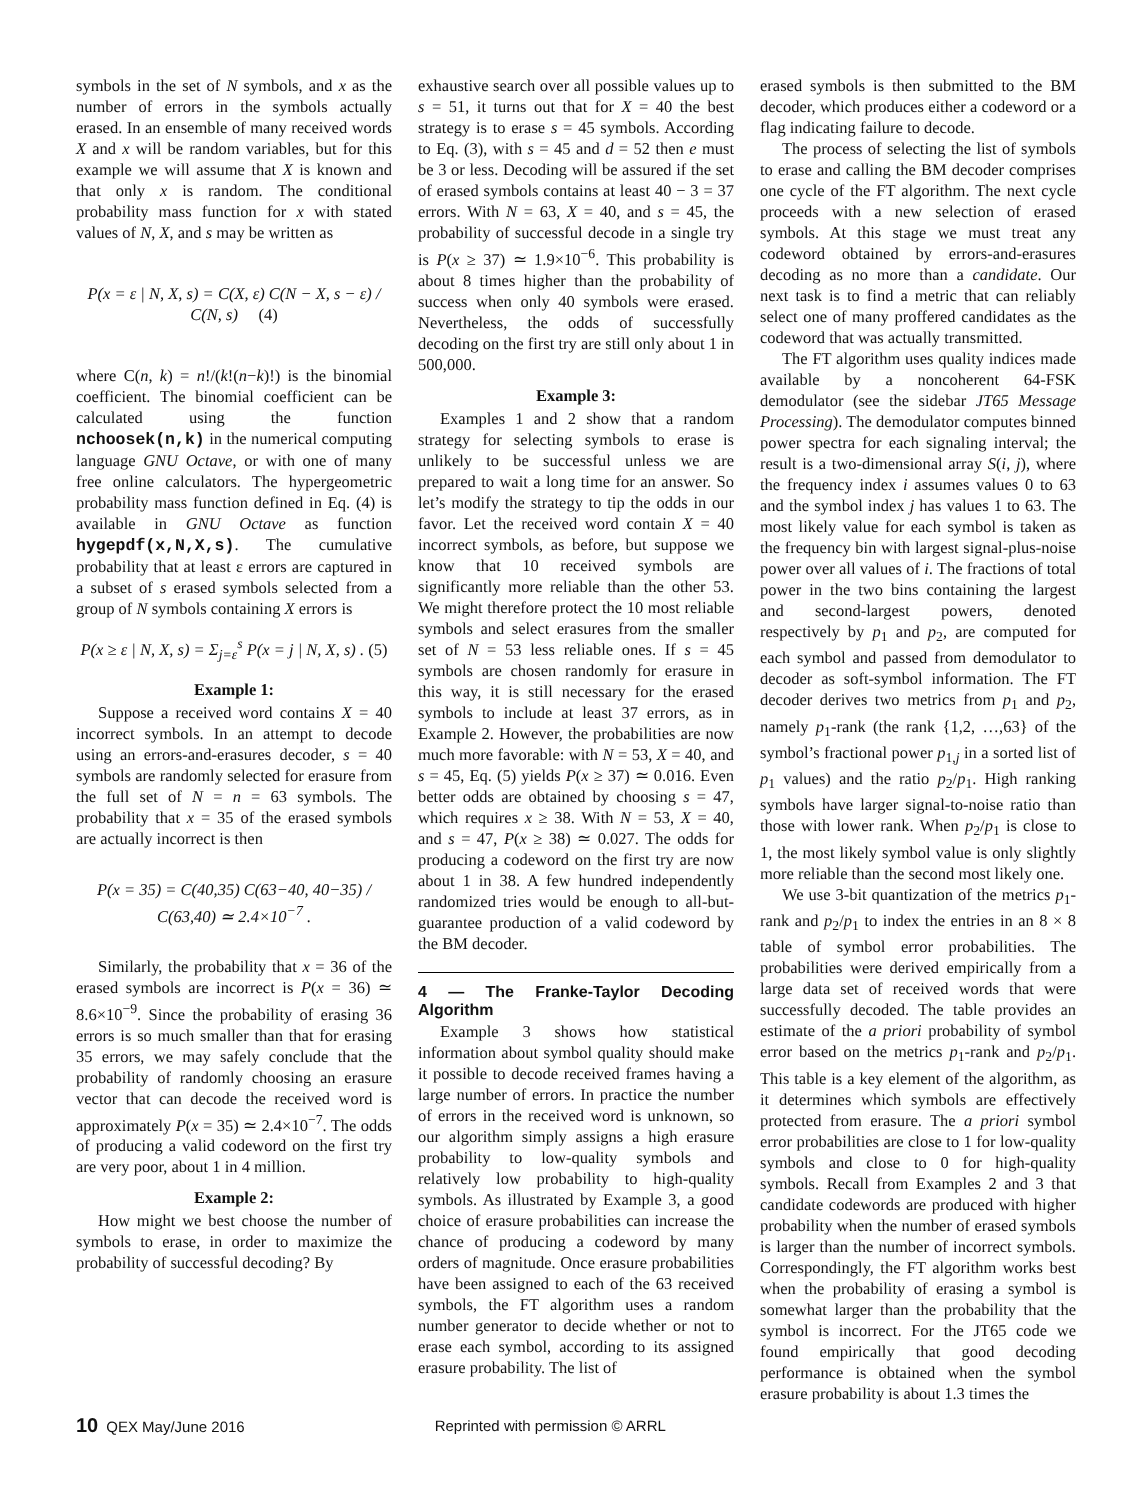symbols in the set of N symbols, and x as the number of errors in the symbols actually erased. In an ensemble of many received words X and x will be random variables, but for this example we will assume that X is known and that only x is random. The conditional probability mass function for x with stated values of N, X, and s may be written as
P(x = ε | N, X, s) = C(X, ε) C(N − X, s − ε) / C(N, s) (4)
where C(n, k) = n!/(k!(n−k)!) is the binomial coefficient. The binomial coefficient can be calculated using the function nchoosek(n,k) in the numerical computing language GNU Octave, or with one of many free online calculators. The hypergeometric probability mass function defined in Eq. (4) is available in GNU Octave as function hygepdf(x,N,X,s). The cumulative probability that at least ε errors are captured in a subset of s erased symbols selected from a group of N symbols containing X errors is
P(x ≥ ε | N, X, s) = Σ<sub>j=ε</sub><sup>s</sup> P(x = j | N, X, s) . (5)
Example 1:
Suppose a received word contains X = 40 incorrect symbols. In an attempt to decode using an errors-and-erasures decoder, s = 40 symbols are randomly selected for erasure from the full set of N = n = 63 symbols. The probability that x = 35 of the erased symbols are actually incorrect is then
P(x = 35) = C(40,35) C(63−40, 40−35) / C(63,40) ≃ 2.4×10<sup>−7</sup> .
Similarly, the probability that x = 36 of the erased symbols are incorrect is P(x = 36) ≃ 8.6×10<sup>−9</sup>. Since the probability of erasing 36 errors is so much smaller than that for erasing 35 errors, we may safely conclude that the probability of randomly choosing an erasure vector that can decode the received word is approximately P(x = 35) ≃ 2.4×10<sup>−7</sup>. The odds of producing a valid codeword on the first try are very poor, about 1 in 4 million.
Example 2:
How might we best choose the number of symbols to erase, in order to maximize the probability of successful decoding? By
exhaustive search over all possible values up to s = 51, it turns out that for X = 40 the best strategy is to erase s = 45 symbols. According to Eq. (3), with s = 45 and d = 52 then e must be 3 or less. Decoding will be assured if the set of erased symbols contains at least 40 − 3 = 37 errors. With N = 63, X = 40, and s = 45, the probability of successful decode in a single try is P(x ≥ 37) ≃ 1.9×10<sup>−6</sup>. This probability is about 8 times higher than the probability of success when only 40 symbols were erased. Nevertheless, the odds of successfully decoding on the first try are still only about 1 in 500,000.
Example 3:
Examples 1 and 2 show that a random strategy for selecting symbols to erase is unlikely to be successful unless we are prepared to wait a long time for an answer. So let’s modify the strategy to tip the odds in our favor. Let the received word contain X = 40 incorrect symbols, as before, but suppose we know that 10 received symbols are significantly more reliable than the other 53. We might therefore protect the 10 most reliable symbols and select erasures from the smaller set of N = 53 less reliable ones. If s = 45 symbols are chosen randomly for erasure in this way, it is still necessary for the erased symbols to include at least 37 errors, as in Example 2. However, the probabilities are now much more favorable: with N = 53, X = 40, and s = 45, Eq. (5) yields P(x ≥ 37) ≃ 0.016. Even better odds are obtained by choosing s = 47, which requires x ≥ 38. With N = 53, X = 40, and s = 47, P(x ≥ 38) ≃ 0.027. The odds for producing a codeword on the first try are now about 1 in 38. A few hundred independently randomized tries would be enough to all-but-guarantee production of a valid codeword by the BM decoder.
4 — The Franke-Taylor Decoding Algorithm
Example 3 shows how statistical information about symbol quality should make it possible to decode received frames having a large number of errors. In practice the number of errors in the received word is unknown, so our algorithm simply assigns a high erasure probability to low-quality symbols and relatively low probability to high-quality symbols. As illustrated by Example 3, a good choice of erasure probabilities can increase the chance of producing a codeword by many orders of magnitude. Once erasure probabilities have been assigned to each of the 63 received symbols, the FT algorithm uses a random number generator to decide whether or not to erase each symbol, according to its assigned erasure probability. The list of
erased symbols is then submitted to the BM decoder, which produces either a codeword or a flag indicating failure to decode.
The process of selecting the list of symbols to erase and calling the BM decoder comprises one cycle of the FT algorithm. The next cycle proceeds with a new selection of erased symbols. At this stage we must treat any codeword obtained by errors-and-erasures decoding as no more than a candidate. Our next task is to find a metric that can reliably select one of many proffered candidates as the codeword that was actually transmitted.
The FT algorithm uses quality indices made available by a noncoherent 64-FSK demodulator (see the sidebar JT65 Message Processing). The demodulator computes binned power spectra for each signaling interval; the result is a two-dimensional array S(i, j), where the frequency index i assumes values 0 to 63 and the symbol index j has values 1 to 63. The most likely value for each symbol is taken as the frequency bin with largest signal-plus-noise power over all values of i. The fractions of total power in the two bins containing the largest and second-largest powers, denoted respectively by p<sub>1</sub> and p<sub>2</sub>, are computed for each symbol and passed from demodulator to decoder as soft-symbol information. The FT decoder derives two metrics from p<sub>1</sub> and p<sub>2</sub>, namely p<sub>1</sub>-rank (the rank {1,2, …,63} of the symbol’s fractional power p<sub>1,j</sub> in a sorted list of p<sub>1</sub> values) and the ratio p<sub>2</sub>/p<sub>1</sub>. High ranking symbols have larger signal-to-noise ratio than those with lower rank. When p<sub>2</sub>/p<sub>1</sub> is close to 1, the most likely symbol value is only slightly more reliable than the second most likely one.
We use 3-bit quantization of the metrics p<sub>1</sub>-rank and p<sub>2</sub>/p<sub>1</sub> to index the entries in an 8 × 8 table of symbol error probabilities. The probabilities were derived empirically from a large data set of received words that were successfully decoded. The table provides an estimate of the a priori probability of symbol error based on the metrics p<sub>1</sub>-rank and p<sub>2</sub>/p<sub>1</sub>. This table is a key element of the algorithm, as it determines which symbols are effectively protected from erasure. The a priori symbol error probabilities are close to 1 for low-quality symbols and close to 0 for high-quality symbols. Recall from Examples 2 and 3 that candidate codewords are produced with higher probability when the number of erased symbols is larger than the number of incorrect symbols. Correspondingly, the FT algorithm works best when the probability of erasing a symbol is somewhat larger than the probability that the symbol is incorrect. For the JT65 code we found empirically that good decoding performance is obtained when the symbol erasure probability is about 1.3 times the
10 QEX May/June 2016 Reprinted with permission © ARRL